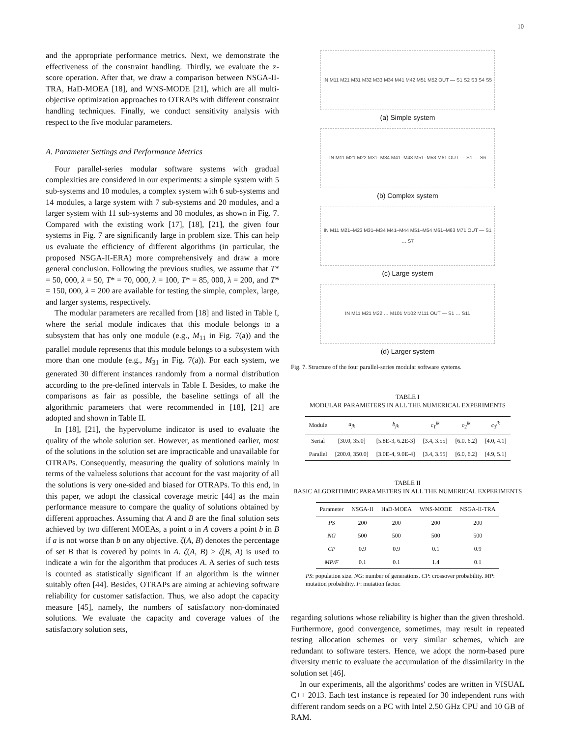10
and the appropriate performance metrics. Next, we demonstrate the effectiveness of the constraint handling. Thirdly, we evaluate the z-score operation. After that, we draw a comparison between NSGA-II-TRA, HaD-MOEA [18], and WNS-MODE [21], which are all multi-objective optimization approaches to OTRAPs with different constraint handling techniques. Finally, we conduct sensitivity analysis with respect to the five modular parameters.
A. Parameter Settings and Performance Metrics
Four parallel-series modular software systems with gradual complexities are considered in our experiments: a simple system with 5 sub-systems and 10 modules, a complex system with 6 sub-systems and 14 modules, a large system with 7 sub-systems and 20 modules, and a larger system with 11 sub-systems and 30 modules, as shown in Fig. 7. Compared with the existing work [17], [18], [21], the given four systems in Fig. 7 are significantly large in problem size. This can help us evaluate the efficiency of different algorithms (in particular, the proposed NSGA-II-ERA) more comprehensively and draw a more general conclusion. Following the previous studies, we assume that T* = 50, 000, λ = 50, T* = 70, 000, λ = 100, T* = 85, 000, λ = 200, and T* = 150, 000, λ = 200 are available for testing the simple, complex, large, and larger systems, respectively.
The modular parameters are recalled from [18] and listed in Table I, where the serial module indicates that this module belongs to a subsystem that has only one module (e.g., M<sub>11</sub> in Fig. 7(a)) and the parallel module represents that this module belongs to a subsystem with more than one module (e.g., M<sub>31</sub> in Fig. 7(a)). For each system, we generated 30 different instances randomly from a normal distribution according to the pre-defined intervals in Table I. Besides, to make the comparisons as fair as possible, the baseline settings of all the algorithmic parameters that were recommended in [18], [21] are adopted and shown in Table II.
In [18], [21], the hypervolume indicator is used to evaluate the quality of the whole solution set. However, as mentioned earlier, most of the solutions in the solution set are impracticable and unavailable for OTRAPs. Consequently, measuring the quality of solutions mainly in terms of the valueless solutions that account for the vast majority of all the solutions is very one-sided and biased for OTRAPs. To this end, in this paper, we adopt the classical coverage metric [44] as the main performance measure to compare the quality of solutions obtained by different approaches. Assuming that A and B are the final solution sets achieved by two different MOEAs, a point a in A covers a point b in B if a is not worse than b on any objective. ζ(A, B) denotes the percentage of set B that is covered by points in A. ζ(A, B) > ζ(B, A) is used to indicate a win for the algorithm that produces A. A series of such tests is counted as statistically significant if an algorithm is the winner suitably often [44]. Besides, OTRAPs are aiming at achieving software reliability for customer satisfaction. Thus, we also adopt the capacity measure [45], namely, the numbers of satisfactory non-dominated solutions. We evaluate the capacity and coverage values of the satisfactory solution sets,
IN M11 M21 M31 M32 M33 M34 M41 M42 M51 M52 OUT — S1 S2 S3 S4 S5
(a) Simple system
IN M11 M21 M22 M31–M34 M41–M43 M51–M53 M61 OUT — S1 … S6
(b) Complex system
IN M11 M21–M23 M31–M34 M41–M44 M51–M54 M61–M63 M71 OUT — S1 … S7
(c) Large system
IN M11 M21 M22 … M101 M102 M111 OUT — S1 … S11
(d) Larger system
Fig. 7. Structure of the four parallel-series modular software systems.
TABLE I
MODULAR PARAMETERS IN ALL THE NUMERICAL EXPERIMENTS
| Module | a<sub>jk</sub> | b<sub>jk</sub> | c<sub>1</sub><sup>jk</sup> | c<sub>2</sub><sup>jk</sup> | c<sub>3</sub><sup>jk</sup> |
| --- | --- | --- | --- | --- | --- |
| Serial | [30.0, 35.0] | [5.8E-3, 6.2E-3] | [3.4, 3.55] | [6.0, 6.2] | [4.0, 4.1] |
| Parallel | [200.0, 350.0] | [3.0E-4, 9.0E-4] | [3.4, 3.55] | [6.0, 6.2] | [4.9, 5.1] |
TABLE II
BASIC ALGORITHMIC PARAMETERS IN ALL THE NUMERICAL EXPERIMENTS
| Parameter | NSGA-II | HaD-MOEA | WNS-MODE | NSGA-II-TRA |
| --- | --- | --- | --- | --- |
| PS | 200 | 200 | 200 | 200 |
| NG | 500 | 500 | 500 | 500 |
| CP | 0.9 | 0.9 | 0.1 | 0.9 |
| MP/F | 0.1 | 0.1 | 1.4 | 0.1 |
PS: population size. NG: number of generations. CP: crossover probability. MP: mutation probability. F: mutation factor.
regarding solutions whose reliability is higher than the given threshold. Furthermore, good convergence, sometimes, may result in repeated testing allocation schemes or very similar schemes, which are redundant to software testers. Hence, we adopt the norm-based pure diversity metric to evaluate the accumulation of the dissimilarity in the solution set [46].
In our experiments, all the algorithms' codes are written in VISUAL C++ 2013. Each test instance is repeated for 30 independent runs with different random seeds on a PC with Intel 2.50 GHz CPU and 10 GB of RAM.